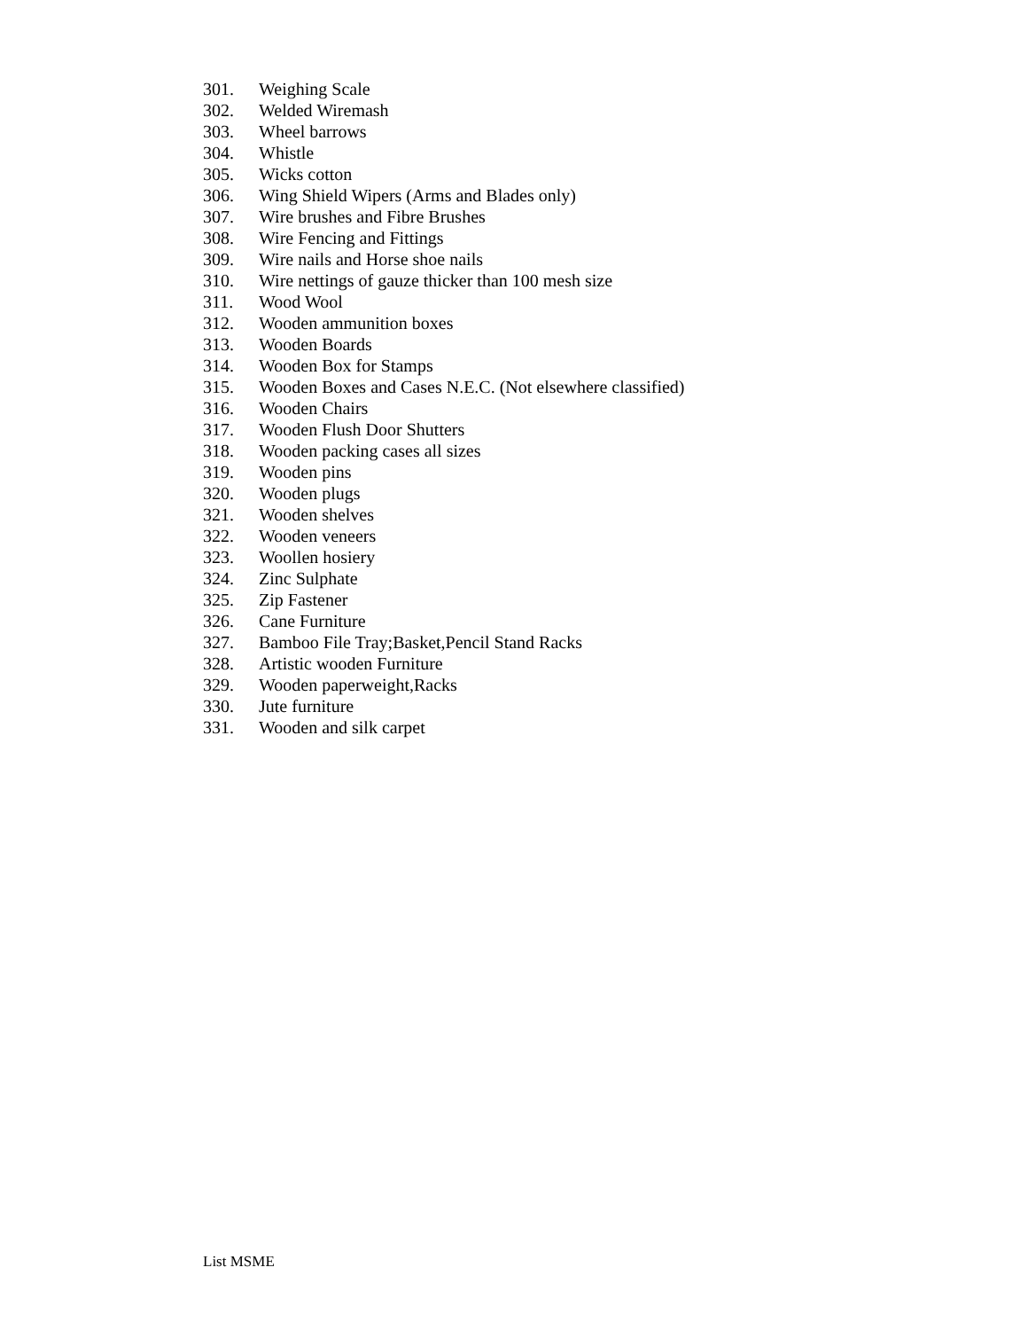301. Weighing Scale
302. Welded Wiremash
303. Wheel barrows
304. Whistle
305. Wicks cotton
306. Wing Shield Wipers (Arms and Blades only)
307. Wire brushes and Fibre Brushes
308. Wire Fencing and Fittings
309. Wire nails and Horse shoe nails
310. Wire nettings of gauze thicker than 100 mesh size
311. Wood Wool
312. Wooden ammunition boxes
313. Wooden Boards
314. Wooden Box for Stamps
315. Wooden Boxes and Cases N.E.C. (Not elsewhere classified)
316. Wooden Chairs
317. Wooden Flush Door Shutters
318. Wooden packing cases all sizes
319. Wooden pins
320. Wooden plugs
321. Wooden shelves
322. Wooden veneers
323. Woollen hosiery
324. Zinc Sulphate
325. Zip Fastener
326. Cane Furniture
327. Bamboo File Tray;Basket,Pencil Stand Racks
328. Artistic wooden Furniture
329. Wooden paperweight,Racks
330. Jute furniture
331. Wooden and silk carpet
List MSME